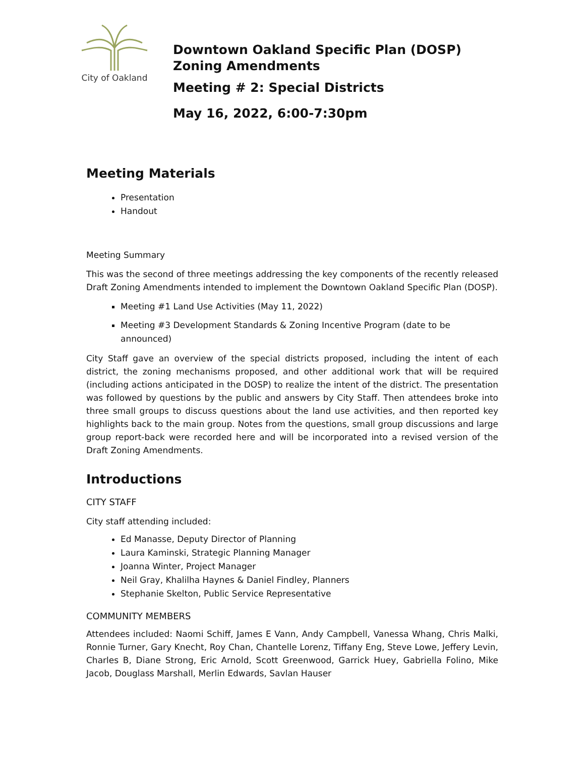City of Oakland
Downtown Oakland Specific Plan (DOSP)
Zoning Amendments
Meeting # 2: Special Districts
May 16, 2022, 6:00-7:30pm
Meeting Materials
Presentation
Handout
Meeting Summary
This was the second of three meetings addressing the key components of the recently released Draft Zoning Amendments intended to implement the Downtown Oakland Specific Plan (DOSP).
Meeting #1 Land Use Activities (May 11, 2022)
Meeting #3 Development Standards & Zoning Incentive Program (date to be announced)
City Staff gave an overview of the special districts proposed, including the intent of each district, the zoning mechanisms proposed, and other additional work that will be required (including actions anticipated in the DOSP) to realize the intent of the district. The presentation was followed by questions by the public and answers by City Staff. Then attendees broke into three small groups to discuss questions about the land use activities, and then reported key highlights back to the main group. Notes from the questions, small group discussions and large group report-back were recorded here and will be incorporated into a revised version of the Draft Zoning Amendments.
Introductions
CITY STAFF
City staff attending included:
Ed Manasse, Deputy Director of Planning
Laura Kaminski, Strategic Planning Manager
Joanna Winter, Project Manager
Neil Gray, Khalilha Haynes & Daniel Findley, Planners
Stephanie Skelton, Public Service Representative
COMMUNITY MEMBERS
Attendees included: Naomi Schiff, James E Vann, Andy Campbell, Vanessa Whang, Chris Malki, Ronnie Turner, Gary Knecht, Roy Chan, Chantelle Lorenz, Tiffany Eng, Steve Lowe, Jeffery Levin, Charles B, Diane Strong, Eric Arnold, Scott Greenwood, Garrick Huey, Gabriella Folino, Mike Jacob, Douglass Marshall, Merlin Edwards, Savlan Hauser